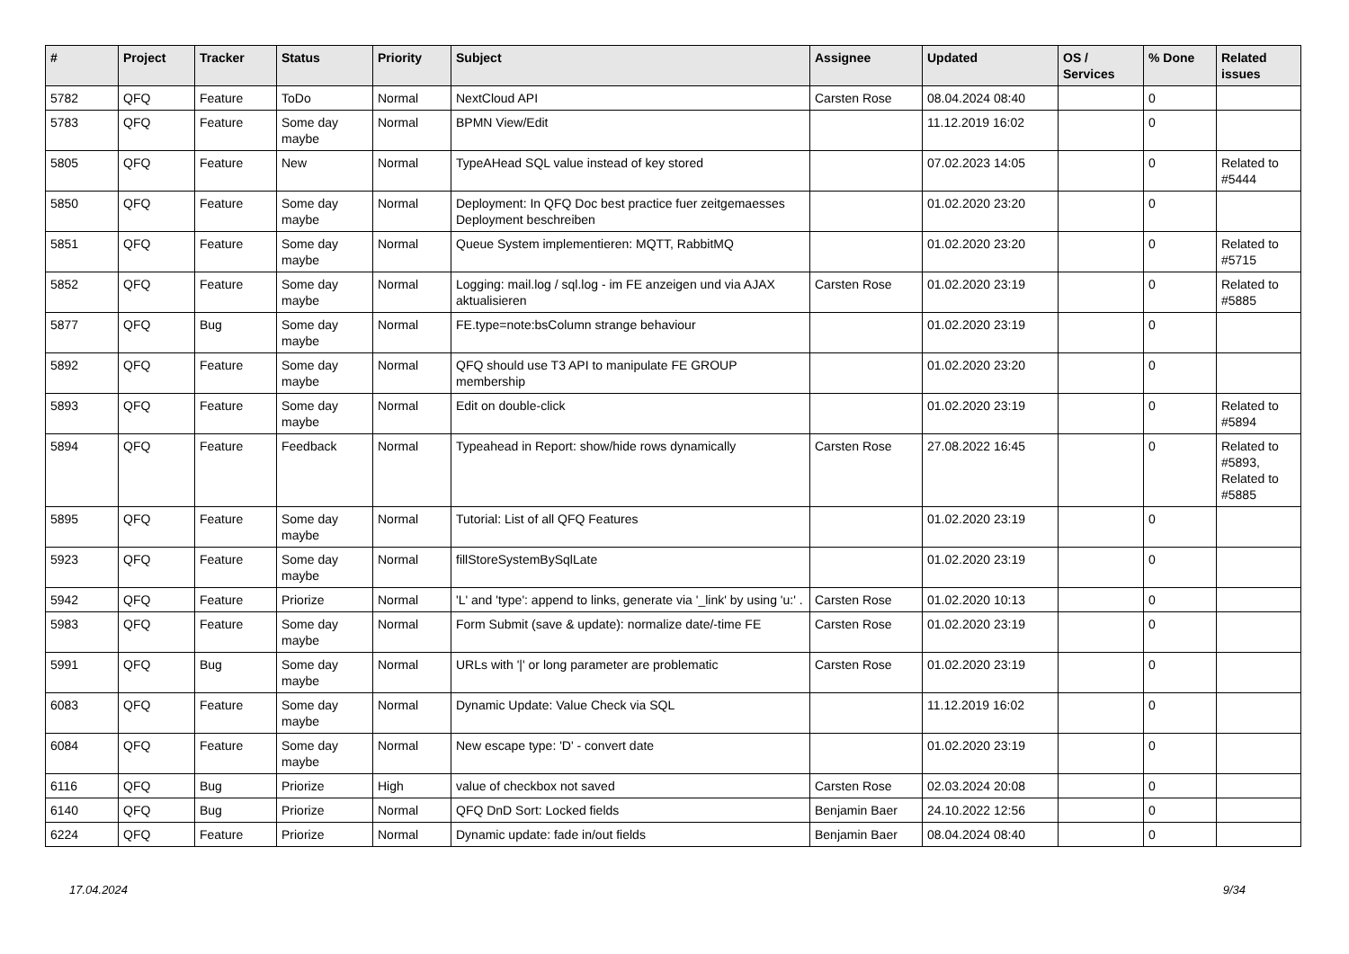| # | Project | Tracker | Status | Priority | Subject | Assignee | Updated | OS / Services | % Done | Related issues |
| --- | --- | --- | --- | --- | --- | --- | --- | --- | --- | --- |
| 5782 | QFQ | Feature | ToDo | Normal | NextCloud API | Carsten Rose | 08.04.2024 08:40 | | 0 | |
| 5783 | QFQ | Feature | Some day maybe | Normal | BPMN View/Edit | | 11.12.2019 16:02 | | 0 | |
| 5805 | QFQ | Feature | New | Normal | TypeAHead SQL value instead of key stored | | 07.02.2023 14:05 | | 0 | Related to #5444 |
| 5850 | QFQ | Feature | Some day maybe | Normal | Deployment: In QFQ Doc best practice fuer zeitgemaesses Deployment beschreiben | | 01.02.2020 23:20 | | 0 | |
| 5851 | QFQ | Feature | Some day maybe | Normal | Queue System implementieren: MQTT, RabbitMQ | | 01.02.2020 23:20 | | 0 | Related to #5715 |
| 5852 | QFQ | Feature | Some day maybe | Normal | Logging: mail.log / sql.log - im FE anzeigen und via AJAX aktualisieren | Carsten Rose | 01.02.2020 23:19 | | 0 | Related to #5885 |
| 5877 | QFQ | Bug | Some day maybe | Normal | FE.type=note:bsColumn strange behaviour | | 01.02.2020 23:19 | | 0 | |
| 5892 | QFQ | Feature | Some day maybe | Normal | QFQ should use T3 API to manipulate FE GROUP membership | | 01.02.2020 23:20 | | 0 | |
| 5893 | QFQ | Feature | Some day maybe | Normal | Edit on double-click | | 01.02.2020 23:19 | | 0 | Related to #5894 |
| 5894 | QFQ | Feature | Feedback | Normal | Typeahead in Report: show/hide rows dynamically | Carsten Rose | 27.08.2022 16:45 | | 0 | Related to #5893, Related to #5885 |
| 5895 | QFQ | Feature | Some day maybe | Normal | Tutorial: List of all QFQ Features | | 01.02.2020 23:19 | | 0 | |
| 5923 | QFQ | Feature | Some day maybe | Normal | fillStoreSystemBySqlLate | | 01.02.2020 23:19 | | 0 | |
| 5942 | QFQ | Feature | Priorize | Normal | 'L' and 'type': append to links, generate via '_link' by using 'u:' . | Carsten Rose | 01.02.2020 10:13 | | 0 | |
| 5983 | QFQ | Feature | Some day maybe | Normal | Form Submit (save & update): normalize date/-time FE | Carsten Rose | 01.02.2020 23:19 | | 0 | |
| 5991 | QFQ | Bug | Some day maybe | Normal | URLs with '/' or long parameter are problematic | Carsten Rose | 01.02.2020 23:19 | | 0 | |
| 6083 | QFQ | Feature | Some day maybe | Normal | Dynamic Update: Value Check via SQL | | 11.12.2019 16:02 | | 0 | |
| 6084 | QFQ | Feature | Some day maybe | Normal | New escape type: 'D' - convert date | | 01.02.2020 23:19 | | 0 | |
| 6116 | QFQ | Bug | Priorize | High | value of checkbox not saved | Carsten Rose | 02.03.2024 20:08 | | 0 | |
| 6140 | QFQ | Bug | Priorize | Normal | QFQ DnD Sort: Locked fields | Benjamin Baer | 24.10.2022 12:56 | | 0 | |
| 6224 | QFQ | Feature | Priorize | Normal | Dynamic update: fade in/out fields | Benjamin Baer | 08.04.2024 08:40 | | 0 | |
17.04.2024 9/34